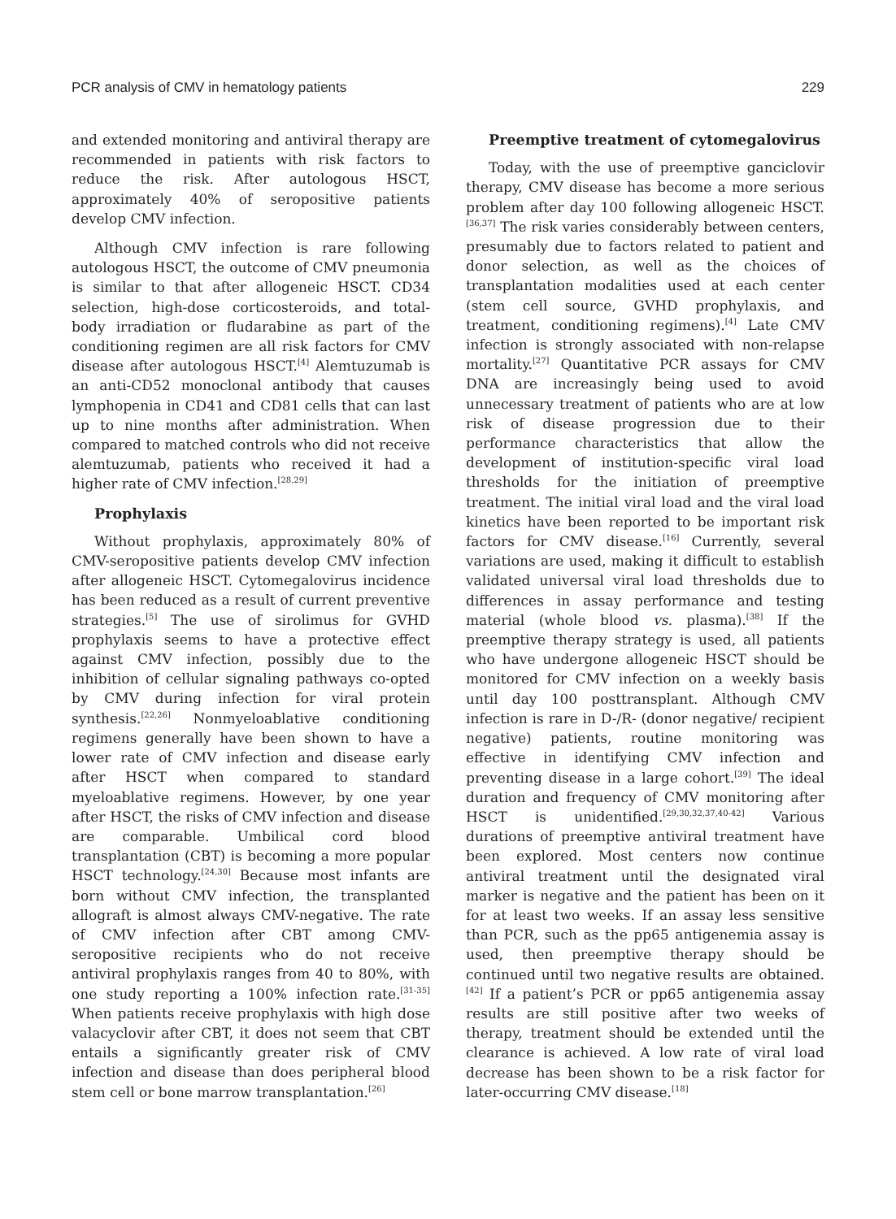PCR analysis of CMV in hematology patients 229
and extended monitoring and antiviral therapy are recommended in patients with risk factors to reduce the risk. After autologous HSCT, approximately 40% of seropositive patients develop CMV infection.
Although CMV infection is rare following autologous HSCT, the outcome of CMV pneumonia is similar to that after allogeneic HSCT. CD34 selection, high-dose corticosteroids, and total-body irradiation or fludarabine as part of the conditioning regimen are all risk factors for CMV disease after autologous HSCT.<sup>[4]</sup> Alemtuzumab is an anti-CD52 monoclonal antibody that causes lymphopenia in CD41 and CD81 cells that can last up to nine months after administration. When compared to matched controls who did not receive alemtuzumab, patients who received it had a higher rate of CMV infection.<sup>[28,29]</sup>
Prophylaxis
Without prophylaxis, approximately 80% of CMV-seropositive patients develop CMV infection after allogeneic HSCT. Cytomegalovirus incidence has been reduced as a result of current preventive strategies.<sup>[5]</sup> The use of sirolimus for GVHD prophylaxis seems to have a protective effect against CMV infection, possibly due to the inhibition of cellular signaling pathways co-opted by CMV during infection for viral protein synthesis.<sup>[22,26]</sup> Nonmyeloablative conditioning regimens generally have been shown to have a lower rate of CMV infection and disease early after HSCT when compared to standard myeloablative regimens. However, by one year after HSCT, the risks of CMV infection and disease are comparable. Umbilical cord blood transplantation (CBT) is becoming a more popular HSCT technology.<sup>[24,30]</sup> Because most infants are born without CMV infection, the transplanted allograft is almost always CMV-negative. The rate of CMV infection after CBT among CMV-seropositive recipients who do not receive antiviral prophylaxis ranges from 40 to 80%, with one study reporting a 100% infection rate.<sup>[31-35]</sup> When patients receive prophylaxis with high dose valacyclovir after CBT, it does not seem that CBT entails a significantly greater risk of CMV infection and disease than does peripheral blood stem cell or bone marrow transplantation.<sup>[26]</sup>
Preemptive treatment of cytomegalovirus
Today, with the use of preemptive ganciclovir therapy, CMV disease has become a more serious problem after day 100 following allogeneic HSCT.<sup>[36,37]</sup> The risk varies considerably between centers, presumably due to factors related to patient and donor selection, as well as the choices of transplantation modalities used at each center (stem cell source, GVHD prophylaxis, and treatment, conditioning regimens).<sup>[4]</sup> Late CMV infection is strongly associated with non-relapse mortality.<sup>[27]</sup> Quantitative PCR assays for CMV DNA are increasingly being used to avoid unnecessary treatment of patients who are at low risk of disease progression due to their performance characteristics that allow the development of institution-specific viral load thresholds for the initiation of preemptive treatment. The initial viral load and the viral load kinetics have been reported to be important risk factors for CMV disease.<sup>[16]</sup> Currently, several variations are used, making it difficult to establish validated universal viral load thresholds due to differences in assay performance and testing material (whole blood vs. plasma).<sup>[38]</sup> If the preemptive therapy strategy is used, all patients who have undergone allogeneic HSCT should be monitored for CMV infection on a weekly basis until day 100 posttransplant. Although CMV infection is rare in D-/R- (donor negative/ recipient negative) patients, routine monitoring was effective in identifying CMV infection and preventing disease in a large cohort.<sup>[39]</sup> The ideal duration and frequency of CMV monitoring after HSCT is unidentified.<sup>[29,30,32,37,40-42]</sup> Various durations of preemptive antiviral treatment have been explored. Most centers now continue antiviral treatment until the designated viral marker is negative and the patient has been on it for at least two weeks. If an assay less sensitive than PCR, such as the pp65 antigenemia assay is used, then preemptive therapy should be continued until two negative results are obtained.<sup>[42]</sup> If a patient’s PCR or pp65 antigenemia assay results are still positive after two weeks of therapy, treatment should be extended until the clearance is achieved. A low rate of viral load decrease has been shown to be a risk factor for later-occurring CMV disease.<sup>[18]</sup>